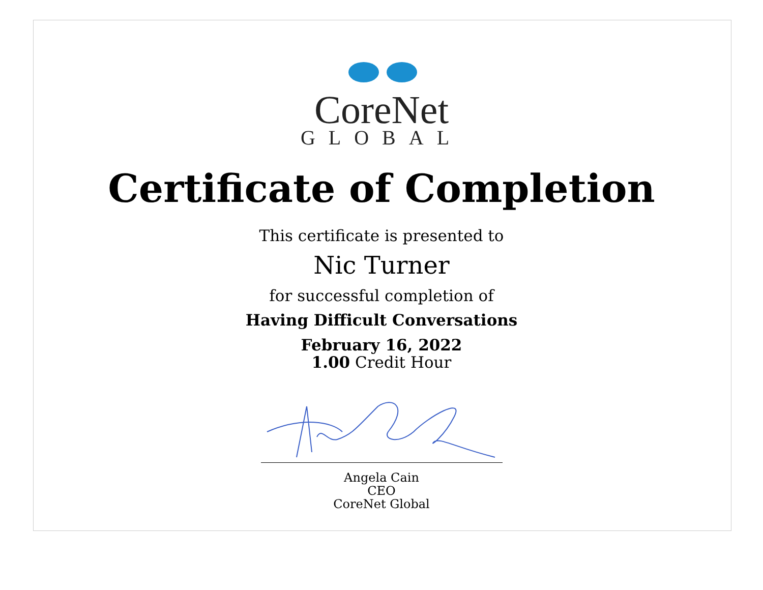CoreNet
GLOBAL
Certificate of Completion
This certificate is presented to
Nic Turner
for successful completion of
Having Difficult Conversations
February 16, 2022
1.00 Credit Hour
Angela Cain
CEO
CoreNet Global